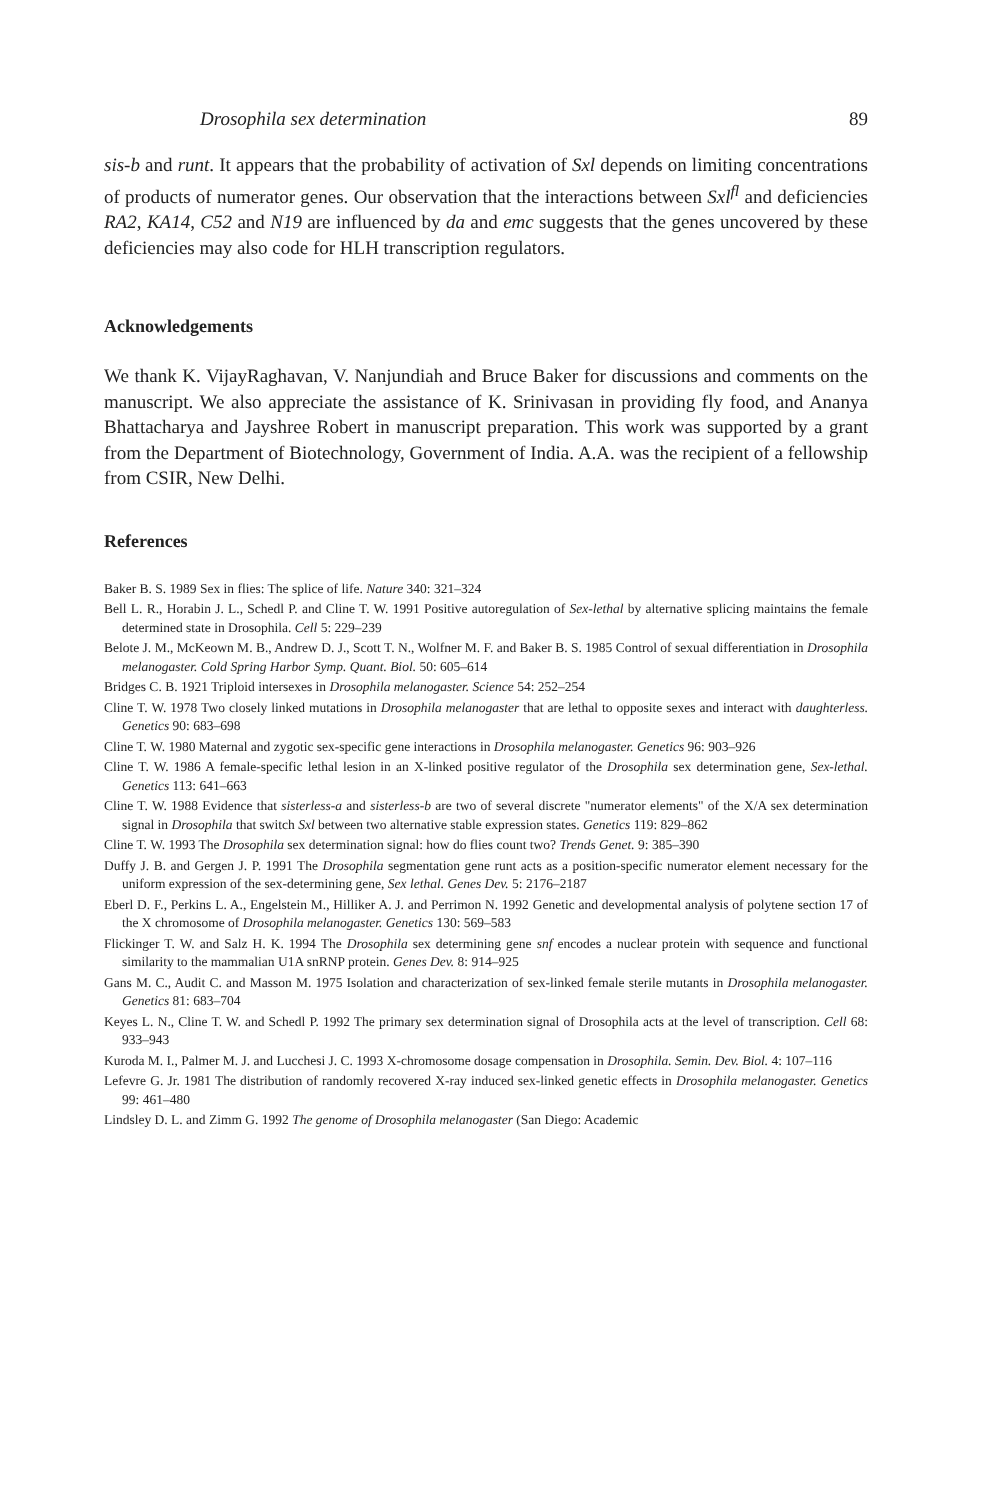Drosophila sex determination 89
sis-b and runt. It appears that the probability of activation of Sxl depends on limiting concentrations of products of numerator genes. Our observation that the interactions between Sxl<sup>fl</sup> and deficiencies RA2, KA14, C52 and N19 are influenced by da and emc suggests that the genes uncovered by these deficiencies may also code for HLH transcription regulators.
Acknowledgements
We thank K. VijayRaghavan, V. Nanjundiah and Bruce Baker for discussions and comments on the manuscript. We also appreciate the assistance of K. Srinivasan in providing fly food, and Ananya Bhattacharya and Jayshree Robert in manuscript preparation. This work was supported by a grant from the Department of Biotechnology, Government of India. A.A. was the recipient of a fellowship from CSIR, New Delhi.
References
Baker B. S. 1989 Sex in flies: The splice of life. Nature 340: 321–324
Bell L. R., Horabin J. L., Schedl P. and Cline T. W. 1991 Positive autoregulation of Sex-lethal by alternative splicing maintains the female determined state in Drosophila. Cell 5: 229–239
Belote J. M., McKeown M. B., Andrew D. J., Scott T. N., Wolfner M. F. and Baker B. S. 1985 Control of sexual differentiation in Drosophila melanogaster. Cold Spring Harbor Symp. Quant. Biol. 50: 605–614
Bridges C. B. 1921 Triploid intersexes in Drosophila melanogaster. Science 54: 252–254
Cline T. W. 1978 Two closely linked mutations in Drosophila melanogaster that are lethal to opposite sexes and interact with daughterless. Genetics 90: 683–698
Cline T. W. 1980 Maternal and zygotic sex-specific gene interactions in Drosophila melanogaster. Genetics 96: 903–926
Cline T. W. 1986 A female-specific lethal lesion in an X-linked positive regulator of the Drosophila sex determination gene, Sex-lethal. Genetics 113: 641–663
Cline T. W. 1988 Evidence that sisterless-a and sisterless-b are two of several discrete "numerator elements" of the X/A sex determination signal in Drosophila that switch Sxl between two alternative stable expression states. Genetics 119: 829–862
Cline T. W. 1993 The Drosophila sex determination signal: how do flies count two? Trends Genet. 9: 385–390
Duffy J. B. and Gergen J. P. 1991 The Drosophila segmentation gene runt acts as a position-specific numerator element necessary for the uniform expression of the sex-determining gene, Sex lethal. Genes Dev. 5: 2176–2187
Eberl D. F., Perkins L. A., Engelstein M., Hilliker A. J. and Perrimon N. 1992 Genetic and developmental analysis of polytene section 17 of the X chromosome of Drosophila melanogaster. Genetics 130: 569–583
Flickinger T. W. and Salz H. K. 1994 The Drosophila sex determining gene snf encodes a nuclear protein with sequence and functional similarity to the mammalian U1A snRNP protein. Genes Dev. 8: 914–925
Gans M. C., Audit C. and Masson M. 1975 Isolation and characterization of sex-linked female sterile mutants in Drosophila melanogaster. Genetics 81: 683–704
Keyes L. N., Cline T. W. and Schedl P. 1992 The primary sex determination signal of Drosophila acts at the level of transcription. Cell 68: 933–943
Kuroda M. I., Palmer M. J. and Lucchesi J. C. 1993 X-chromosome dosage compensation in Drosophila. Semin. Dev. Biol. 4: 107–116
Lefevre G. Jr. 1981 The distribution of randomly recovered X-ray induced sex-linked genetic effects in Drosophila melanogaster. Genetics 99: 461–480
Lindsley D. L. and Zimm G. 1992 The genome of Drosophila melanogaster (San Diego: Academic